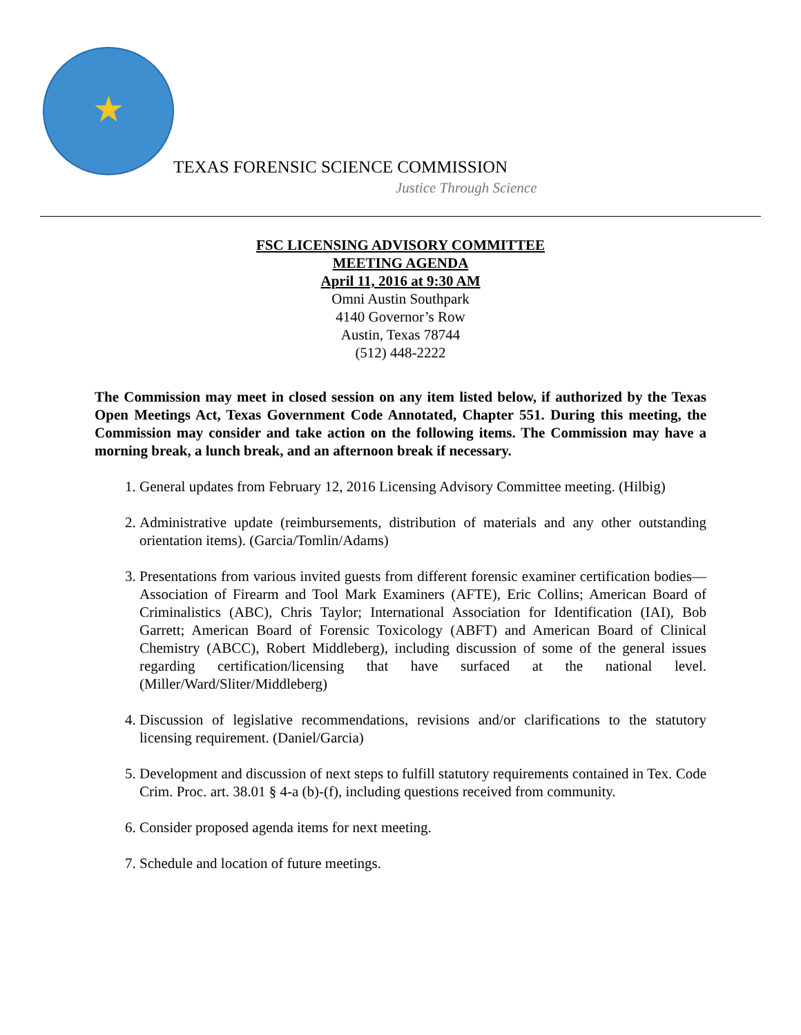★
TEXAS FORENSIC SCIENCE COMMISSION
Justice Through Science
FSC LICENSING ADVISORY COMMITTEE
MEETING AGENDA
April 11, 2016 at 9:30 AM
Omni Austin Southpark
4140 Governor’s Row
Austin, Texas 78744
(512) 448-2222
The Commission may meet in closed session on any item listed below, if authorized by the Texas Open Meetings Act, Texas Government Code Annotated, Chapter 551. During this meeting, the Commission may consider and take action on the following items. The Commission may have a morning break, a lunch break, and an afternoon break if necessary.
1. General updates from February 12, 2016 Licensing Advisory Committee meeting. (Hilbig)
2. Administrative update (reimbursements, distribution of materials and any other outstanding orientation items). (Garcia/Tomlin/Adams)
3. Presentations from various invited guests from different forensic examiner certification bodies—Association of Firearm and Tool Mark Examiners (AFTE), Eric Collins; American Board of Criminalistics (ABC), Chris Taylor; International Association for Identification (IAI), Bob Garrett; American Board of Forensic Toxicology (ABFT) and American Board of Clinical Chemistry (ABCC), Robert Middleberg), including discussion of some of the general issues regarding certification/licensing that have surfaced at the national level. (Miller/Ward/Sliter/Middleberg)
4. Discussion of legislative recommendations, revisions and/or clarifications to the statutory licensing requirement. (Daniel/Garcia)
5. Development and discussion of next steps to fulfill statutory requirements contained in Tex. Code Crim. Proc. art. 38.01 § 4-a (b)-(f), including questions received from community.
6. Consider proposed agenda items for next meeting.
7. Schedule and location of future meetings.